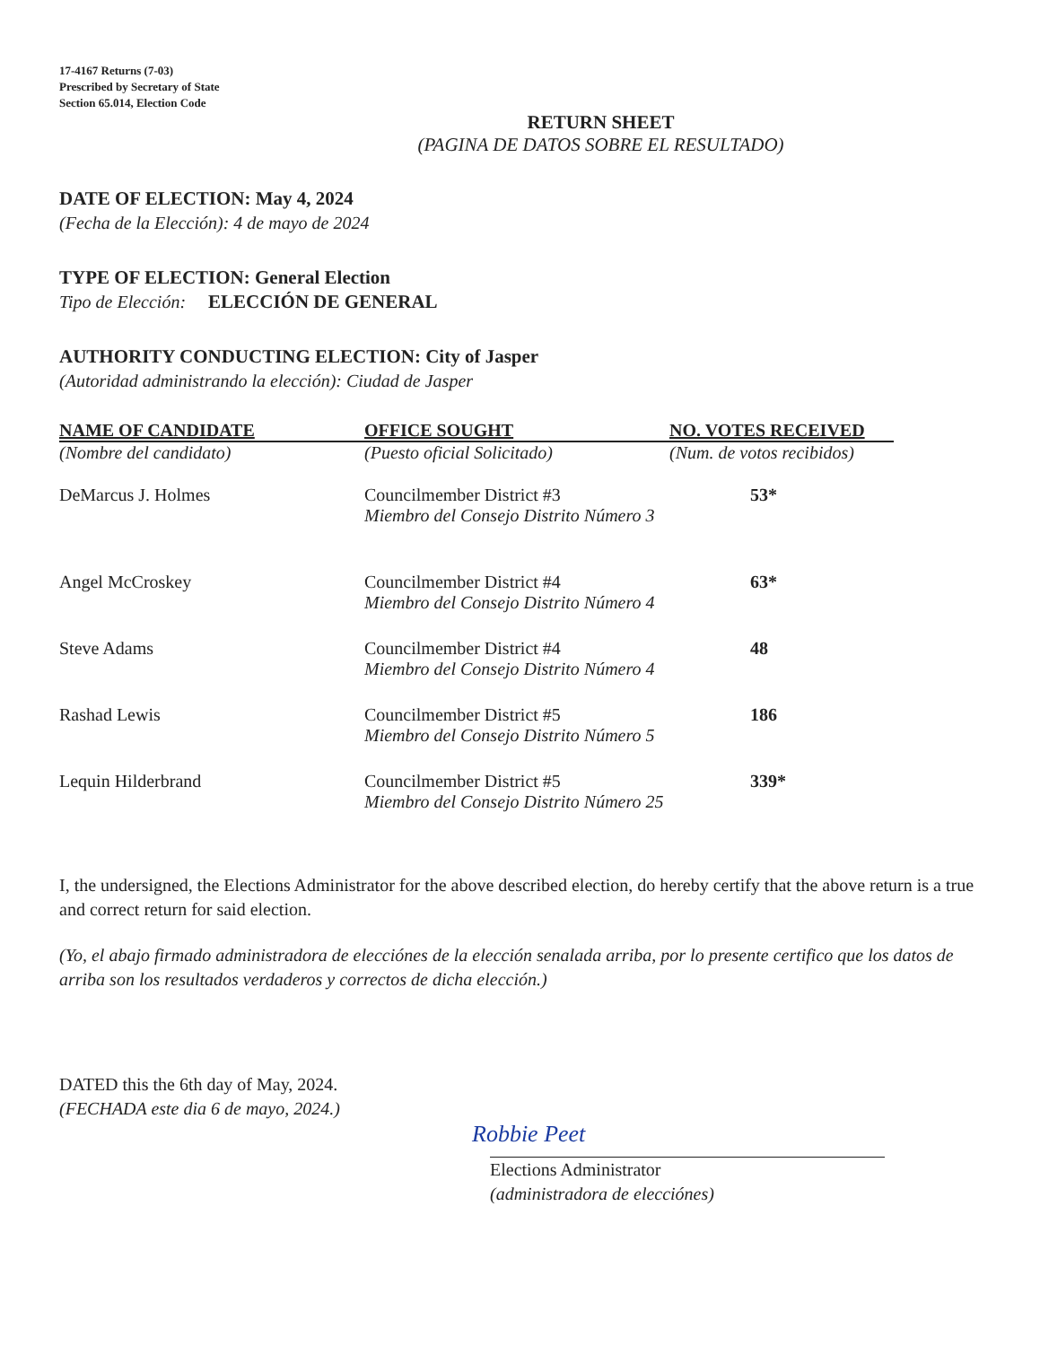17-4167 Returns (7-03)
Prescribed by Secretary of State
Section 65.014, Election Code
RETURN SHEET
(PAGINA DE DATOS SOBRE EL RESULTADO)
DATE OF ELECTION: May 4, 2024
(Fecha de la Elección): 4 de mayo de 2024
TYPE OF ELECTION: General Election
Tipo de Elección: ELECCIÓN DE GENERAL
AUTHORITY CONDUCTING ELECTION: City of Jasper
(Autoridad administrando la elección): Ciudad de Jasper
| NAME OF CANDIDATE | OFFICE SOUGHT | NO. VOTES RECEIVED |
| --- | --- | --- |
| (Nombre del candidato) | (Puesto oficial Solicitado) | (Num. de votos recibidos) |
| DeMarcus J. Holmes | Councilmember District #3 Miembro del Consejo Distrito Número 3 | 53* |
| Angel McCroskey | Councilmember District #4 Miembro del Consejo Distrito Número 4 | 63* |
| Steve Adams | Councilmember District #4 Miembro del Consejo Distrito Número 4 | 48 |
| Rashad Lewis | Councilmember District #5 Miembro del Consejo Distrito Número 5 | 186 |
| Lequin Hilderbrand | Councilmember District #5 Miembro del Consejo Distrito Número 25 | 339* |
I, the undersigned, the Elections Administrator for the above described election, do hereby certify that the above return is a true and correct return for said election.
(Yo, el abajo firmado administradora de elecciónes de la elección senalada arriba, por lo presente certifico que los datos de arriba son los resultados verdaderos y correctos de dicha elección.)
DATED this the 6th day of May, 2024.
(FECHADA este dia 6 de mayo, 2024.)
Robbie Peet
Elections Administrator
(administradora de elecciónes)